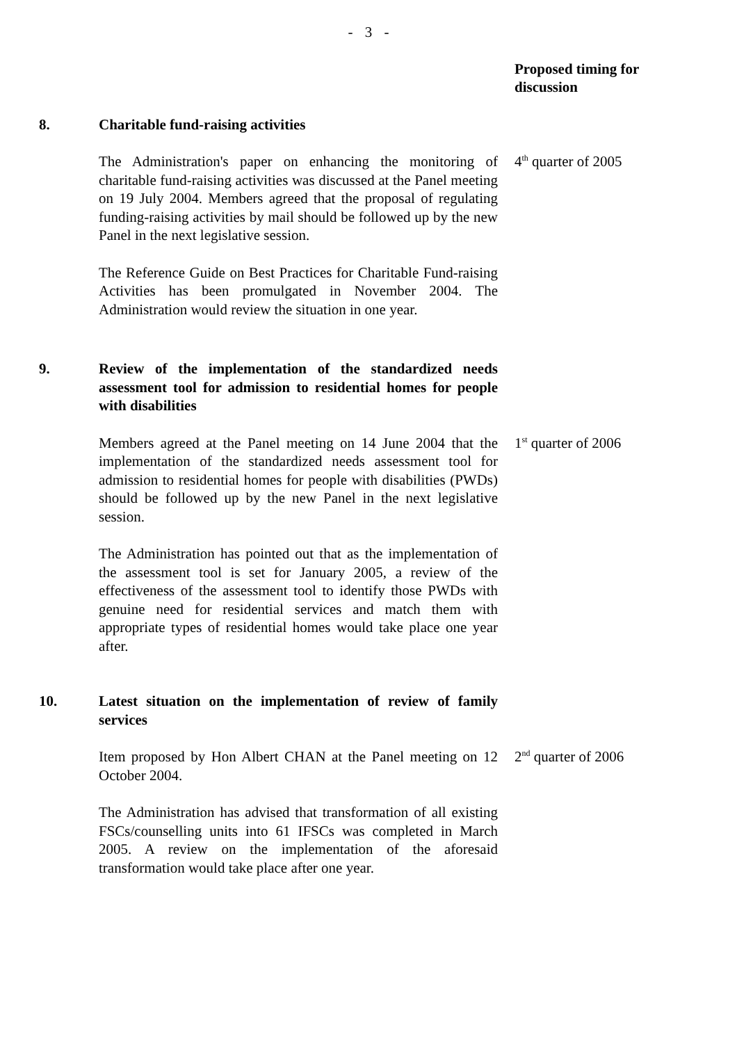- 3 -
Proposed timing for discussion
8. Charitable fund-raising activities
The Administration's paper on enhancing the monitoring of charitable fund-raising activities was discussed at the Panel meeting on 19 July 2004. Members agreed that the proposal of regulating funding-raising activities by mail should be followed up by the new Panel in the next legislative session.
4<sup>th</sup> quarter of 2005
The Reference Guide on Best Practices for Charitable Fund-raising Activities has been promulgated in November 2004. The Administration would review the situation in one year.
9. Review of the implementation of the standardized needs assessment tool for admission to residential homes for people with disabilities
Members agreed at the Panel meeting on 14 June 2004 that the implementation of the standardized needs assessment tool for admission to residential homes for people with disabilities (PWDs) should be followed up by the new Panel in the next legislative session.
1<sup>st</sup> quarter of 2006
The Administration has pointed out that as the implementation of the assessment tool is set for January 2005, a review of the effectiveness of the assessment tool to identify those PWDs with genuine need for residential services and match them with appropriate types of residential homes would take place one year after.
10. Latest situation on the implementation of review of family services
Item proposed by Hon Albert CHAN at the Panel meeting on 12 October 2004.
2<sup>nd</sup> quarter of 2006
The Administration has advised that transformation of all existing FSCs/counselling units into 61 IFSCs was completed in March 2005. A review on the implementation of the aforesaid transformation would take place after one year.